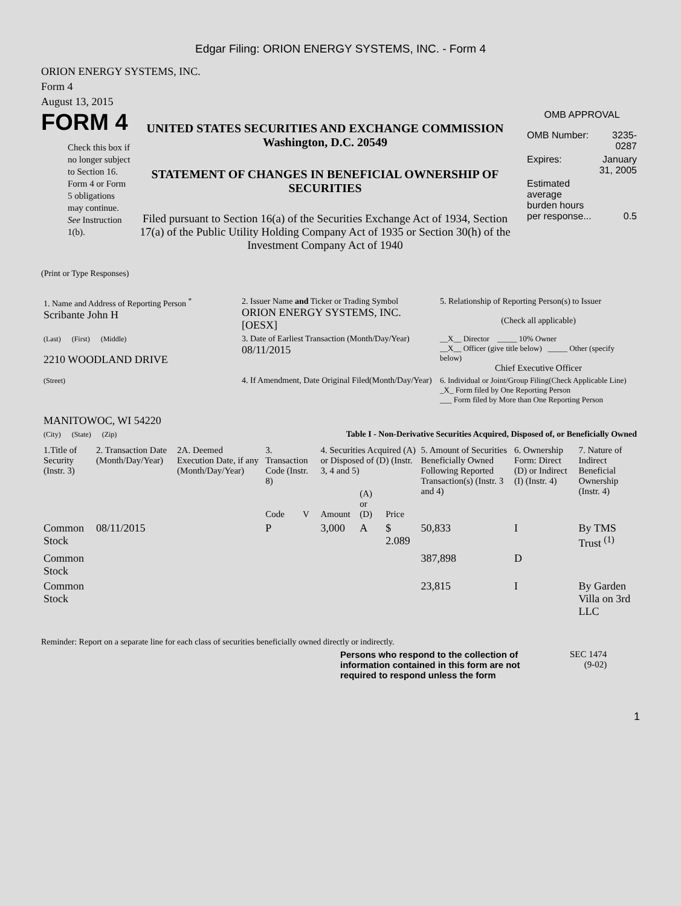Edgar Filing: ORION ENERGY SYSTEMS, INC. - Form 4
ORION ENERGY SYSTEMS, INC.
Form 4
August 13, 2015
FORM 4
Check this box if no longer subject to Section 16. Form 4 or Form 5 obligations may continue. See Instruction 1(b).
UNITED STATES SECURITIES AND EXCHANGE COMMISSION
Washington, D.C. 20549
STATEMENT OF CHANGES IN BENEFICIAL OWNERSHIP OF SECURITIES
Filed pursuant to Section 16(a) of the Securities Exchange Act of 1934, Section 17(a) of the Public Utility Holding Company Act of 1935 or Section 30(h) of the Investment Company Act of 1940
OMB APPROVAL
| OMB Number: | 3235-0287 |
| Expires: | January 31, 2005 |
| Estimated average burden hours per response... | 0.5 |
(Print or Type Responses)
| 1. Name and Address of Reporting Person <sup>*</sup> Scribante John H | 2. Issuer Name and Ticker or Trading Symbol ORION ENERGY SYSTEMS, INC. [OESX] | 5. Relationship of Reporting Person(s) to Issuer (Check all applicable) |
| (Last) (First) (Middle) 2210 WOODLAND DRIVE | 3. Date of Earliest Transaction (Month/Day/Year) 08/11/2015 | __X__ Director _____ 10% Owner __X__ Officer (give title below) _____ Other (specify below) Chief Executive Officer |
| (Street) MANITOWOC, WI 54220 | 4. If Amendment, Date Original Filed(Month/Day/Year) | 6. Individual or Joint/Group Filing(Check Applicable Line) _X_ Form filed by One Reporting Person ___ Form filed by More than One Reporting Person |
| (City) (State) (Zip) | Table I - Non-Derivative Securities Acquired, Disposed of, or Beneficially Owned | |
| 1.Title of Security (Instr. 3) | 2. Transaction Date (Month/Day/Year) | 2A. Deemed Execution Date, if any (Month/Day/Year) | 3. Transaction Code (Instr. 8) | | 4. Securities Acquired (A) or Disposed of (D) (Instr. 3, 4 and 5) | | | 5. Amount of Securities Beneficially Owned Following Reported Transaction(s) (Instr. 3 and 4) | 6. Ownership Form: Direct (D) or Indirect (I) (Instr. 4) | 7. Nature of Indirect Beneficial Ownership (Instr. 4) |
| --- | --- | --- | --- | --- | --- | --- | --- | --- | --- | --- |
| | | | Code | V | Amount | (A) or (D) | Price | | | |
| Common Stock | 08/11/2015 | | P | | 3,000 | A | $ 2.089 | 50,833 | I | By TMS Trust <sup>(1)</sup> |
| Common Stock | | | | | | | | 387,898 | D | |
| Common Stock | | | | | | | | 23,815 | I | By Garden Villa on 3rd LLC |
Reminder: Report on a separate line for each class of securities beneficially owned directly or indirectly.
Persons who respond to the collection of information contained in this form are not required to respond unless the form
SEC 1474
(9-02)
1